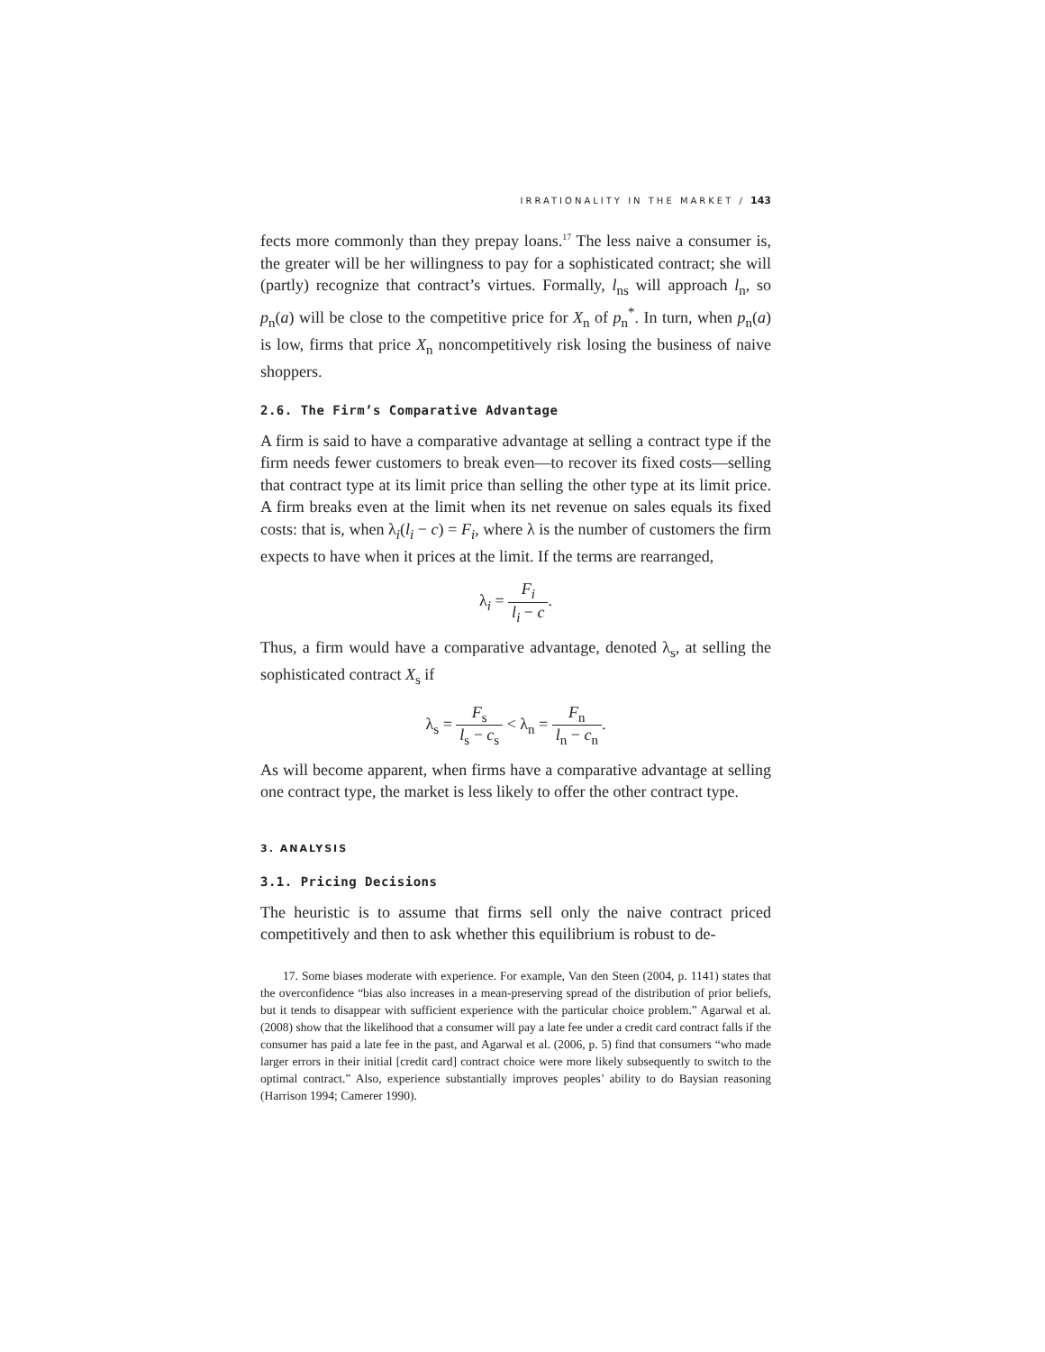IRRATIONALITY IN THE MARKET / 143
fects more commonly than they prepay loans.<sup>17</sup> The less naive a consumer is, the greater will be her willingness to pay for a sophisticated contract; she will (partly) recognize that contract’s virtues. Formally, l<sub>ns</sub> will approach l<sub>n</sub>, so p<sub>n</sub>(a) will be close to the competitive price for X<sub>n</sub> of p<sub>n</sub><sup>*</sup>. In turn, when p<sub>n</sub>(a) is low, firms that price X<sub>n</sub> noncompetitively risk losing the business of naive shoppers.
2.6. The Firm’s Comparative Advantage
A firm is said to have a comparative advantage at selling a contract type if the firm needs fewer customers to break even—to recover its fixed costs—selling that contract type at its limit price than selling the other type at its limit price. A firm breaks even at the limit when its net revenue on sales equals its fixed costs: that is, when λ<sub>i</sub>(l<sub>i</sub> − c) = F<sub>i</sub>, where λ is the number of customers the firm expects to have when it prices at the limit. If the terms are rearranged,
λ<sub>i</sub> = F<sub>i</sub> l<sub>i</sub> − c.
Thus, a firm would have a comparative advantage, denoted λ<sub>s</sub>, at selling the sophisticated contract X<sub>s</sub> if
λ<sub>s</sub> = F<sub>s</sub> l<sub>s</sub> − c<sub>s</sub> < λ<sub>n</sub> = F<sub>n</sub> l<sub>n</sub> − c<sub>n</sub>.
As will become apparent, when firms have a comparative advantage at selling one contract type, the market is less likely to offer the other contract type.
3. ANALYSIS
3.1. Pricing Decisions
The heuristic is to assume that firms sell only the naive contract priced competitively and then to ask whether this equilibrium is robust to de-
17. Some biases moderate with experience. For example, Van den Steen (2004, p. 1141) states that the overconfidence “bias also increases in a mean-preserving spread of the distribution of prior beliefs, but it tends to disappear with sufficient experience with the particular choice problem.” Agarwal et al. (2008) show that the likelihood that a consumer will pay a late fee under a credit card contract falls if the consumer has paid a late fee in the past, and Agarwal et al. (2006, p. 5) find that consumers “who made larger errors in their initial [credit card] contract choice were more likely subsequently to switch to the optimal contract.” Also, experience substantially improves peoples’ ability to do Baysian reasoning (Harrison 1994; Camerer 1990).